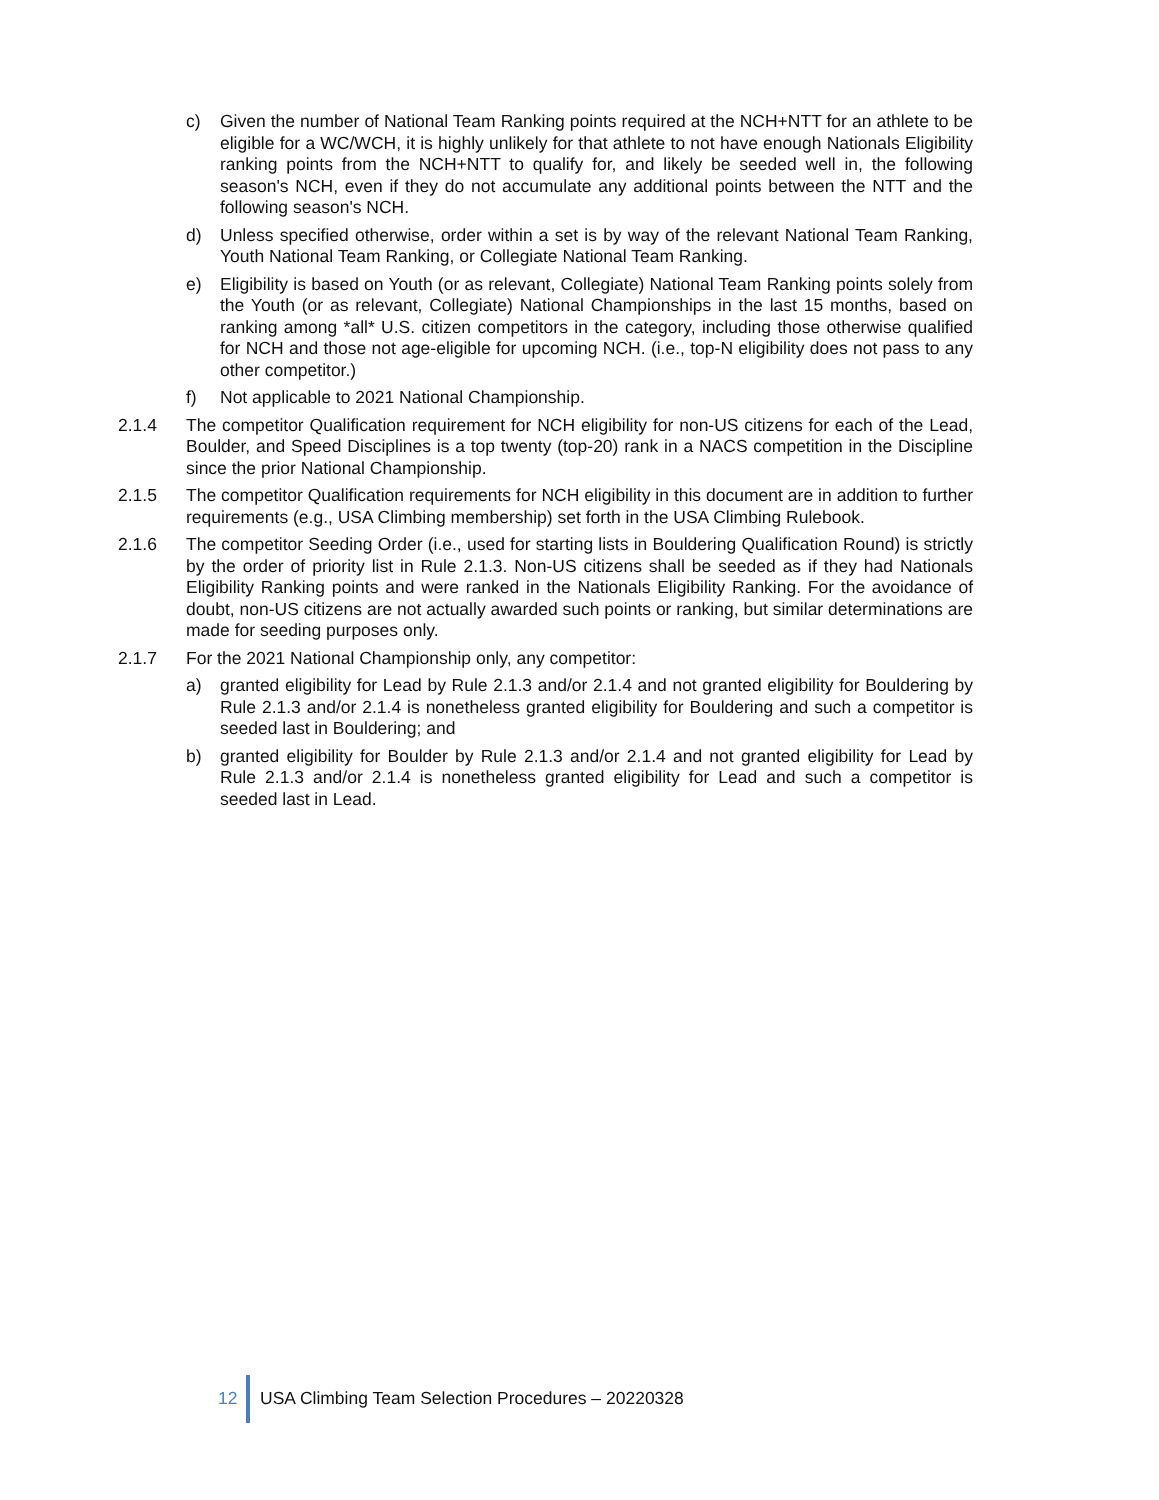c) Given the number of National Team Ranking points required at the NCH+NTT for an athlete to be eligible for a WC/WCH, it is highly unlikely for that athlete to not have enough Nationals Eligibility ranking points from the NCH+NTT to qualify for, and likely be seeded well in, the following season's NCH, even if they do not accumulate any additional points between the NTT and the following season's NCH.
d) Unless specified otherwise, order within a set is by way of the relevant National Team Ranking, Youth National Team Ranking, or Collegiate National Team Ranking.
e) Eligibility is based on Youth (or as relevant, Collegiate) National Team Ranking points solely from the Youth (or as relevant, Collegiate) National Championships in the last 15 months, based on ranking among *all* U.S. citizen competitors in the category, including those otherwise qualified for NCH and those not age-eligible for upcoming NCH. (i.e., top-N eligibility does not pass to any other competitor.)
f) Not applicable to 2021 National Championship.
2.1.4 The competitor Qualification requirement for NCH eligibility for non-US citizens for each of the Lead, Boulder, and Speed Disciplines is a top twenty (top-20) rank in a NACS competition in the Discipline since the prior National Championship.
2.1.5 The competitor Qualification requirements for NCH eligibility in this document are in addition to further requirements (e.g., USA Climbing membership) set forth in the USA Climbing Rulebook.
2.1.6 The competitor Seeding Order (i.e., used for starting lists in Bouldering Qualification Round) is strictly by the order of priority list in Rule 2.1.3. Non-US citizens shall be seeded as if they had Nationals Eligibility Ranking points and were ranked in the Nationals Eligibility Ranking. For the avoidance of doubt, non-US citizens are not actually awarded such points or ranking, but similar determinations are made for seeding purposes only.
2.1.7 For the 2021 National Championship only, any competitor:
a) granted eligibility for Lead by Rule 2.1.3 and/or 2.1.4 and not granted eligibility for Bouldering by Rule 2.1.3 and/or 2.1.4 is nonetheless granted eligibility for Bouldering and such a competitor is seeded last in Bouldering; and
b) granted eligibility for Boulder by Rule 2.1.3 and/or 2.1.4 and not granted eligibility for Lead by Rule 2.1.3 and/or 2.1.4 is nonetheless granted eligibility for Lead and such a competitor is seeded last in Lead.
12
USA Climbing Team Selection Procedures – 20220328